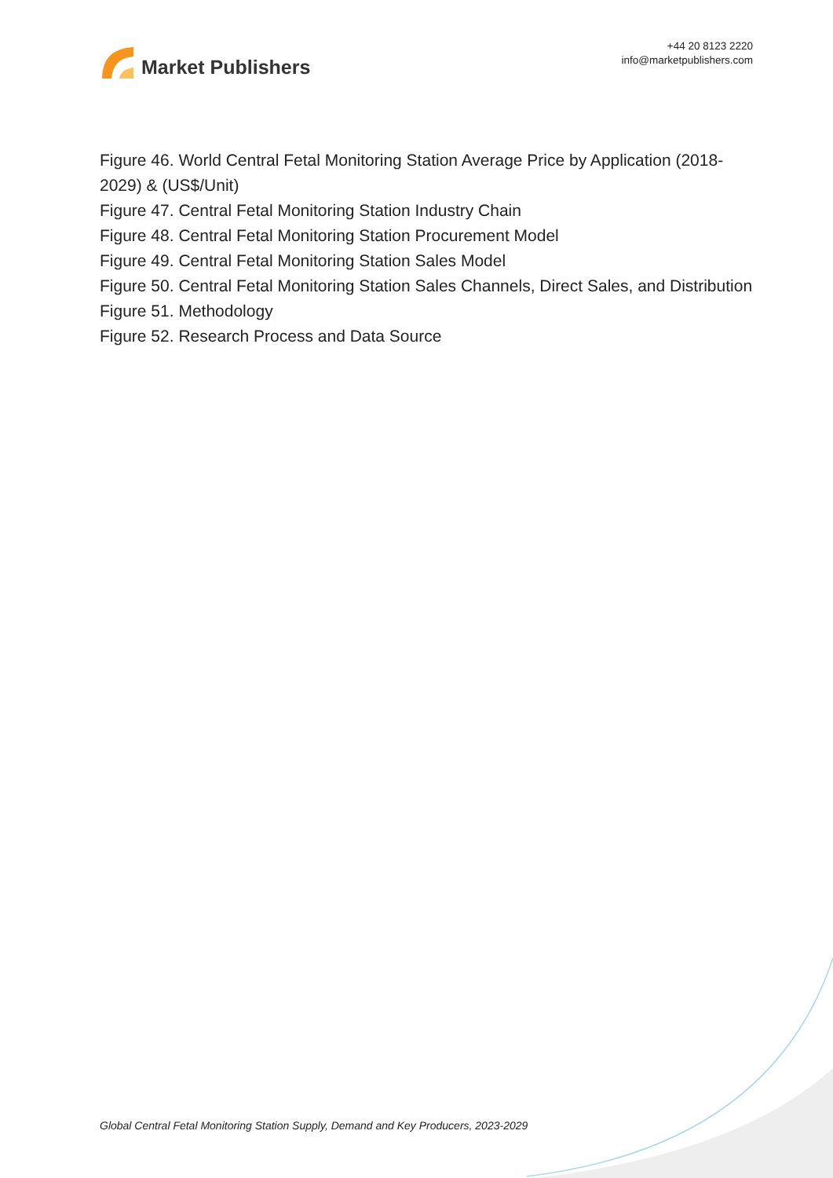Market Publishers
+44 20 8123 2220
info@marketpublishers.com
Figure 46. World Central Fetal Monitoring Station Average Price by Application (2018-2029) & (US$/Unit)
Figure 47. Central Fetal Monitoring Station Industry Chain
Figure 48. Central Fetal Monitoring Station Procurement Model
Figure 49. Central Fetal Monitoring Station Sales Model
Figure 50. Central Fetal Monitoring Station Sales Channels, Direct Sales, and Distribution
Figure 51. Methodology
Figure 52. Research Process and Data Source
Global Central Fetal Monitoring Station Supply, Demand and Key Producers, 2023-2029